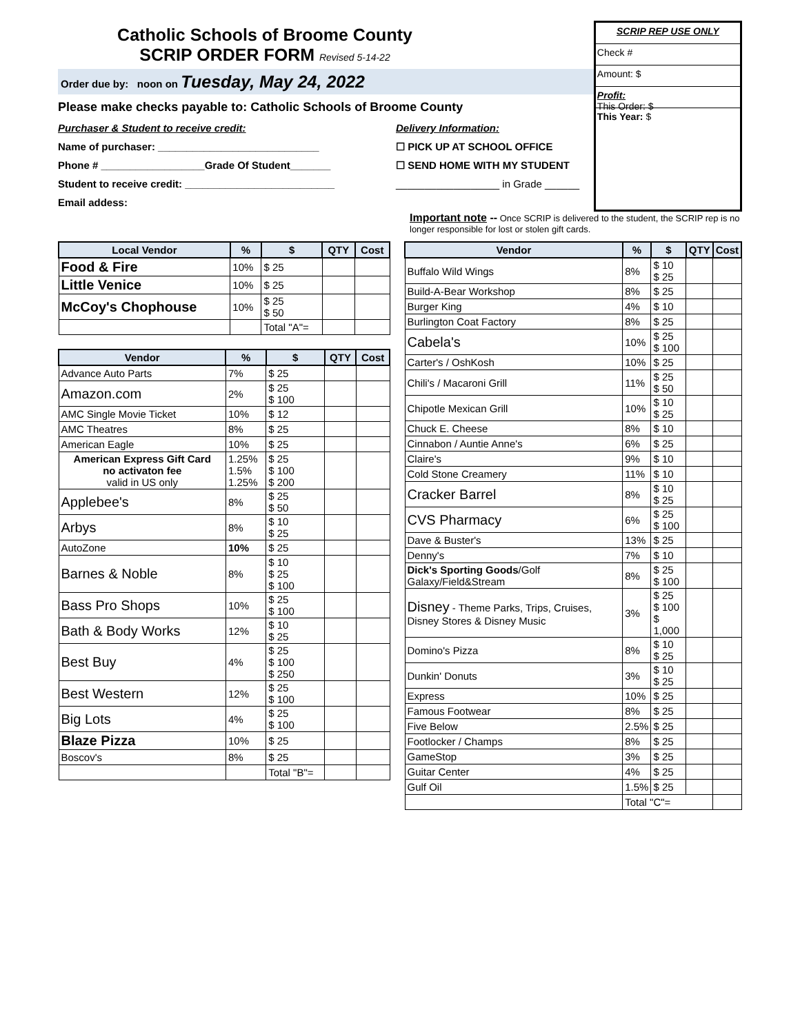Catholic Schools of Broome County
SCRIP ORDER FORM Revised 5-14-22
Order due by: noon on Tuesday, May 24, 2022
Please make checks payable to: Catholic Schools of Broome County
Purchaser & Student to receive credit:
Name of purchaser: ____________________________
Phone # __________________Grade Of Student_______
Student to receive credit: __________________________
Email addess:
Delivery Information:
☐ PICK UP AT SCHOOL OFFICE
☐ SEND HOME WITH MY STUDENT
__________________ in Grade ______
SCRIP REP USE ONLY
Check #
Amount: $
Profit:
This Order: $
This Year: $
Important note -- Once SCRIP is delivered to the student, the SCRIP rep is no longer responsible for lost or stolen gift cards.
| Local Vendor | % | $ | QTY | Cost |
| --- | --- | --- | --- | --- |
| Food & Fire | 10% | $ 25 | | |
| Little Venice | 10% | $ 25 | | |
| McCoy's Chophouse | 10% | $ 25 $ 50 | | |
| | | Total "A"= | | |
| Vendor | % | $ | QTY | Cost |
| --- | --- | --- | --- | --- |
| Advance Auto Parts | 7% | $ 25 | | |
| Amazon.com | 2% | $ 25 $ 100 | | |
| AMC Single Movie Ticket | 10% | $ 12 | | |
| AMC Theatres | 8% | $ 25 | | |
| American Eagle | 10% | $ 25 | | |
| American Express Gift Card no activaton fee valid in US only | 1.25% 1.5% 1.25% | $ 25 $ 100 $ 200 | | |
| Applebee's | 8% | $ 25 $ 50 | | |
| Arbys | 8% | $ 10 $ 25 | | |
| AutoZone | 10% | $ 25 | | |
| Barnes & Noble | 8% | $ 10 $ 25 $ 100 | | |
| Bass Pro Shops | 10% | $ 25 $ 100 | | |
| Bath & Body Works | 12% | $ 10 $ 25 | | |
| Best Buy | 4% | $ 25 $ 100 $ 250 | | |
| Best Western | 12% | $ 25 $ 100 | | |
| Big Lots | 4% | $ 25 $ 100 | | |
| Blaze Pizza | 10% | $ 25 | | |
| Boscov's | 8% | $ 25 | | |
| | | Total "B"= | | |
| Vendor | % | $ | QTY | Cost |
| --- | --- | --- | --- | --- |
| Buffalo Wild Wings | 8% | $ 10 $ 25 | | |
| Build-A-Bear Workshop | 8% | $ 25 | | |
| Burger King | 4% | $ 10 | | |
| Burlington Coat Factory | 8% | $ 25 | | |
| Cabela's | 10% | $ 25 $ 100 | | |
| Carter's / OshKosh | 10% | $ 25 | | |
| Chili's / Macaroni Grill | 11% | $ 25 $ 50 | | |
| Chipotle Mexican Grill | 10% | $ 10 $ 25 | | |
| Chuck E. Cheese | 8% | $ 10 | | |
| Cinnabon / Auntie Anne's | 6% | $ 25 | | |
| Claire's | 9% | $ 10 | | |
| Cold Stone Creamery | 11% | $ 10 | | |
| Cracker Barrel | 8% | $ 10 $ 25 | | |
| CVS Pharmacy | 6% | $ 25 $ 100 | | |
| Dave & Buster's | 13% | $ 25 | | |
| Denny's | 7% | $ 10 | | |
| Dick's Sporting Goods /Golf Galaxy/Field&Stream | 8% | $ 25 $ 100 | | |
| Disney - Theme Parks, Trips, Cruises, Disney Stores & Disney Music | 3% | $ 25 $ 100 $ 1,000 | | |
| Domino's Pizza | 8% | $ 10 $ 25 | | |
| Dunkin' Donuts | 3% | $ 10 $ 25 | | |
| Express | 10% | $ 25 | | |
| Famous Footwear | 8% | $ 25 | | |
| Five Below | 2.5% | $ 25 | | |
| Footlocker / Champs | 8% | $ 25 | | |
| GameStop | 3% | $ 25 | | |
| Guitar Center | 4% | $ 25 | | |
| Gulf Oil | 1.5% | $ 25 | | |
| | Total "C"= | | | |